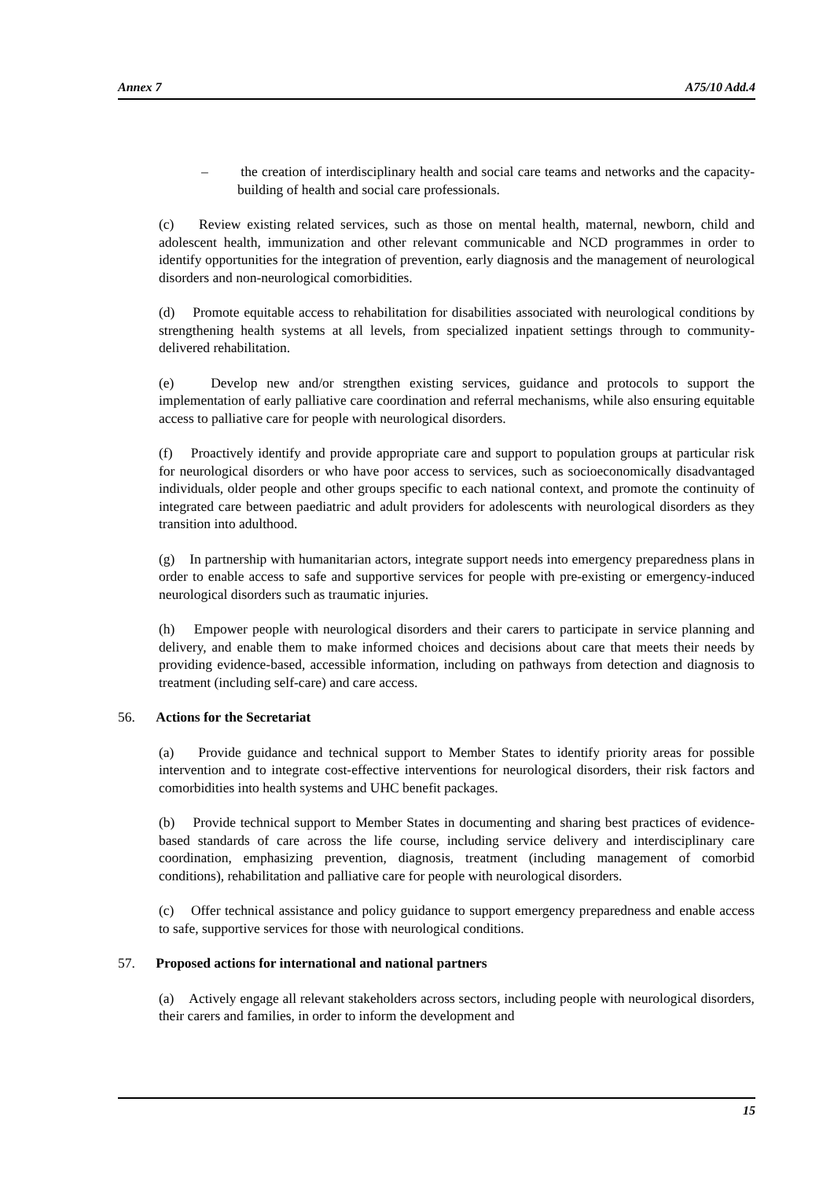Annex 7 A75/10 Add.4
– the creation of interdisciplinary health and social care teams and networks and the capacity-building of health and social care professionals.
(c) Review existing related services, such as those on mental health, maternal, newborn, child and adolescent health, immunization and other relevant communicable and NCD programmes in order to identify opportunities for the integration of prevention, early diagnosis and the management of neurological disorders and non-neurological comorbidities.
(d) Promote equitable access to rehabilitation for disabilities associated with neurological conditions by strengthening health systems at all levels, from specialized inpatient settings through to community-delivered rehabilitation.
(e) Develop new and/or strengthen existing services, guidance and protocols to support the implementation of early palliative care coordination and referral mechanisms, while also ensuring equitable access to palliative care for people with neurological disorders.
(f) Proactively identify and provide appropriate care and support to population groups at particular risk for neurological disorders or who have poor access to services, such as socioeconomically disadvantaged individuals, older people and other groups specific to each national context, and promote the continuity of integrated care between paediatric and adult providers for adolescents with neurological disorders as they transition into adulthood.
(g) In partnership with humanitarian actors, integrate support needs into emergency preparedness plans in order to enable access to safe and supportive services for people with pre-existing or emergency-induced neurological disorders such as traumatic injuries.
(h) Empower people with neurological disorders and their carers to participate in service planning and delivery, and enable them to make informed choices and decisions about care that meets their needs by providing evidence-based, accessible information, including on pathways from detection and diagnosis to treatment (including self-care) and care access.
56. Actions for the Secretariat
(a) Provide guidance and technical support to Member States to identify priority areas for possible intervention and to integrate cost-effective interventions for neurological disorders, their risk factors and comorbidities into health systems and UHC benefit packages.
(b) Provide technical support to Member States in documenting and sharing best practices of evidence-based standards of care across the life course, including service delivery and interdisciplinary care coordination, emphasizing prevention, diagnosis, treatment (including management of comorbid conditions), rehabilitation and palliative care for people with neurological disorders.
(c) Offer technical assistance and policy guidance to support emergency preparedness and enable access to safe, supportive services for those with neurological conditions.
57. Proposed actions for international and national partners
(a) Actively engage all relevant stakeholders across sectors, including people with neurological disorders, their carers and families, in order to inform the development and
15